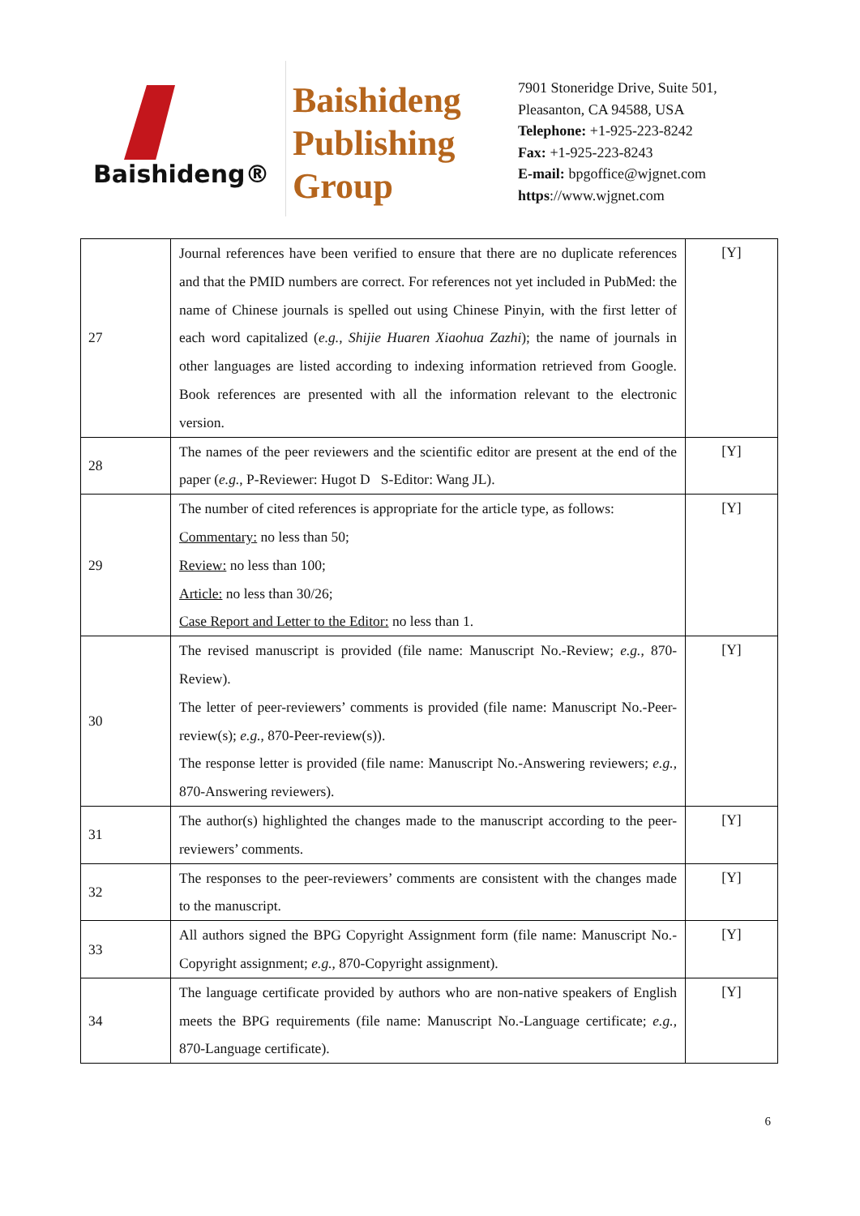Baishideng®
Baishideng
Publishing
Group
7901 Stoneridge Drive, Suite 501,
Pleasanton, CA 94588, USA
Telephone: +1-925-223-8242
Fax: +1-925-223-8243
E-mail: bpgoffice@wjgnet.com
https://www.wjgnet.com
| 27 | Journal references have been verified to ensure that there are no duplicate references and that the PMID numbers are correct. For references not yet included in PubMed: the name of Chinese journals is spelled out using Chinese Pinyin, with the first letter of each word capitalized ( e.g. , Shijie Huaren Xiaohua Zazhi ); the name of journals in other languages are listed according to indexing information retrieved from Google. Book references are presented with all the information relevant to the electronic version. | [Y] |
| 28 | The names of the peer reviewers and the scientific editor are present at the end of the paper ( e.g. , P-Reviewer: Hugot D S-Editor: Wang JL). | [Y] |
| 29 | The number of cited references is appropriate for the article type, as follows: Commentary: no less than 50; Review: no less than 100; Article: no less than 30/26; Case Report and Letter to the Editor: no less than 1. | [Y] |
| 30 | The revised manuscript is provided (file name: Manuscript No.-Review; e.g. , 870- Review). The letter of peer-reviewers’ comments is provided (file name: Manuscript No.-Peer-review(s); e.g. , 870-Peer-review(s)). The response letter is provided (file name: Manuscript No.-Answering reviewers; e.g. , 870-Answering reviewers). | [Y] |
| 31 | The author(s) highlighted the changes made to the manuscript according to the peer-reviewers’ comments. | [Y] |
| 32 | The responses to the peer-reviewers’ comments are consistent with the changes made to the manuscript. | [Y] |
| 33 | All authors signed the BPG Copyright Assignment form (file name: Manuscript No.-Copyright assignment; e.g. , 870-Copyright assignment). | [Y] |
| 34 | The language certificate provided by authors who are non-native speakers of English meets the BPG requirements (file name: Manuscript No.-Language certificate; e.g. , 870-Language certificate). | [Y] |
6